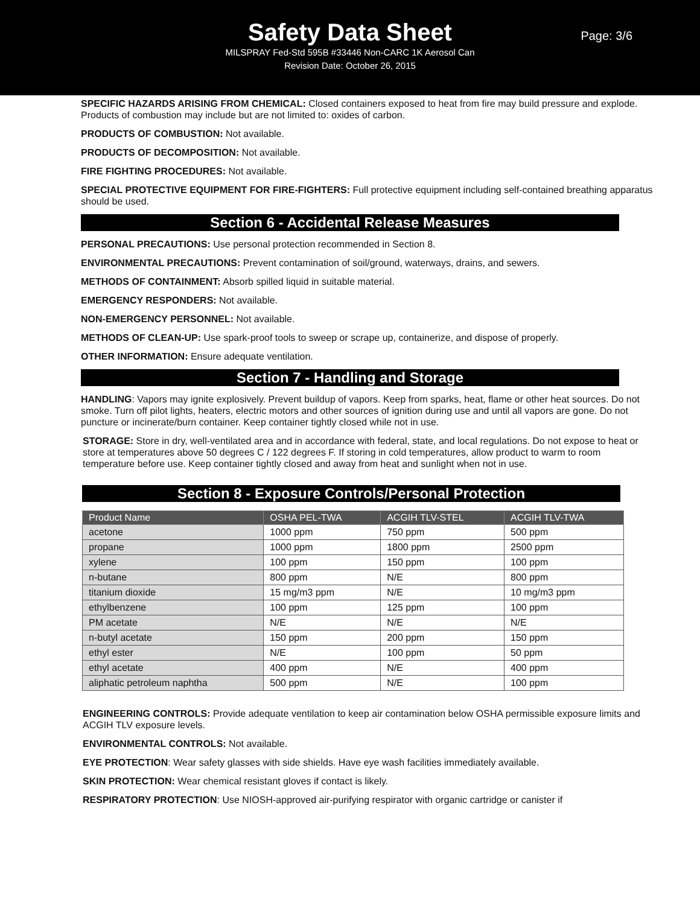Safety Data Sheet
Page: 3/6
MILSPRAY Fed-Std 595B #33446 Non-CARC 1K Aerosol Can
Revision Date: October 26, 2015
SPECIFIC HAZARDS ARISING FROM CHEMICAL: Closed containers exposed to heat from fire may build pressure and explode. Products of combustion may include but are not limited to: oxides of carbon.
PRODUCTS OF COMBUSTION: Not available.
PRODUCTS OF DECOMPOSITION: Not available.
FIRE FIGHTING PROCEDURES: Not available.
SPECIAL PROTECTIVE EQUIPMENT FOR FIRE-FIGHTERS: Full protective equipment including self-contained breathing apparatus should be used.
Section 6 - Accidental Release Measures
PERSONAL PRECAUTIONS: Use personal protection recommended in Section 8.
ENVIRONMENTAL PRECAUTIONS: Prevent contamination of soil/ground, waterways, drains, and sewers.
METHODS OF CONTAINMENT: Absorb spilled liquid in suitable material.
EMERGENCY RESPONDERS: Not available.
NON-EMERGENCY PERSONNEL: Not available.
METHODS OF CLEAN-UP: Use spark-proof tools to sweep or scrape up, containerize, and dispose of properly.
OTHER INFORMATION: Ensure adequate ventilation.
Section 7 - Handling and Storage
HANDLING: Vapors may ignite explosively. Prevent buildup of vapors. Keep from sparks, heat, flame or other heat sources. Do not smoke. Turn off pilot lights, heaters, electric motors and other sources of ignition during use and until all vapors are gone. Do not puncture or incinerate/burn container. Keep container tightly closed while not in use.
STORAGE: Store in dry, well-ventilated area and in accordance with federal, state, and local regulations. Do not expose to heat or store at temperatures above 50 degrees C / 122 degrees F. If storing in cold temperatures, allow product to warm to room temperature before use. Keep container tightly closed and away from heat and sunlight when not in use.
Section 8 - Exposure Controls/Personal Protection
| Product Name | OSHA PEL-TWA | ACGIH TLV-STEL | ACGIH TLV-TWA |
| --- | --- | --- | --- |
| acetone | 1000 ppm | 750 ppm | 500 ppm |
| propane | 1000 ppm | 1800 ppm | 2500 ppm |
| xylene | 100 ppm | 150 ppm | 100 ppm |
| n-butane | 800 ppm | N/E | 800 ppm |
| titanium dioxide | 15 mg/m3 ppm | N/E | 10 mg/m3 ppm |
| ethylbenzene | 100 ppm | 125 ppm | 100 ppm |
| PM acetate | N/E | N/E | N/E |
| n-butyl acetate | 150 ppm | 200 ppm | 150 ppm |
| ethyl ester | N/E | 100 ppm | 50 ppm |
| ethyl acetate | 400 ppm | N/E | 400 ppm |
| aliphatic petroleum naphtha | 500 ppm | N/E | 100 ppm |
ENGINEERING CONTROLS: Provide adequate ventilation to keep air contamination below OSHA permissible exposure limits and ACGIH TLV exposure levels.
ENVIRONMENTAL CONTROLS: Not available.
EYE PROTECTION: Wear safety glasses with side shields. Have eye wash facilities immediately available.
SKIN PROTECTION: Wear chemical resistant gloves if contact is likely.
RESPIRATORY PROTECTION: Use NIOSH-approved air-purifying respirator with organic cartridge or canister if